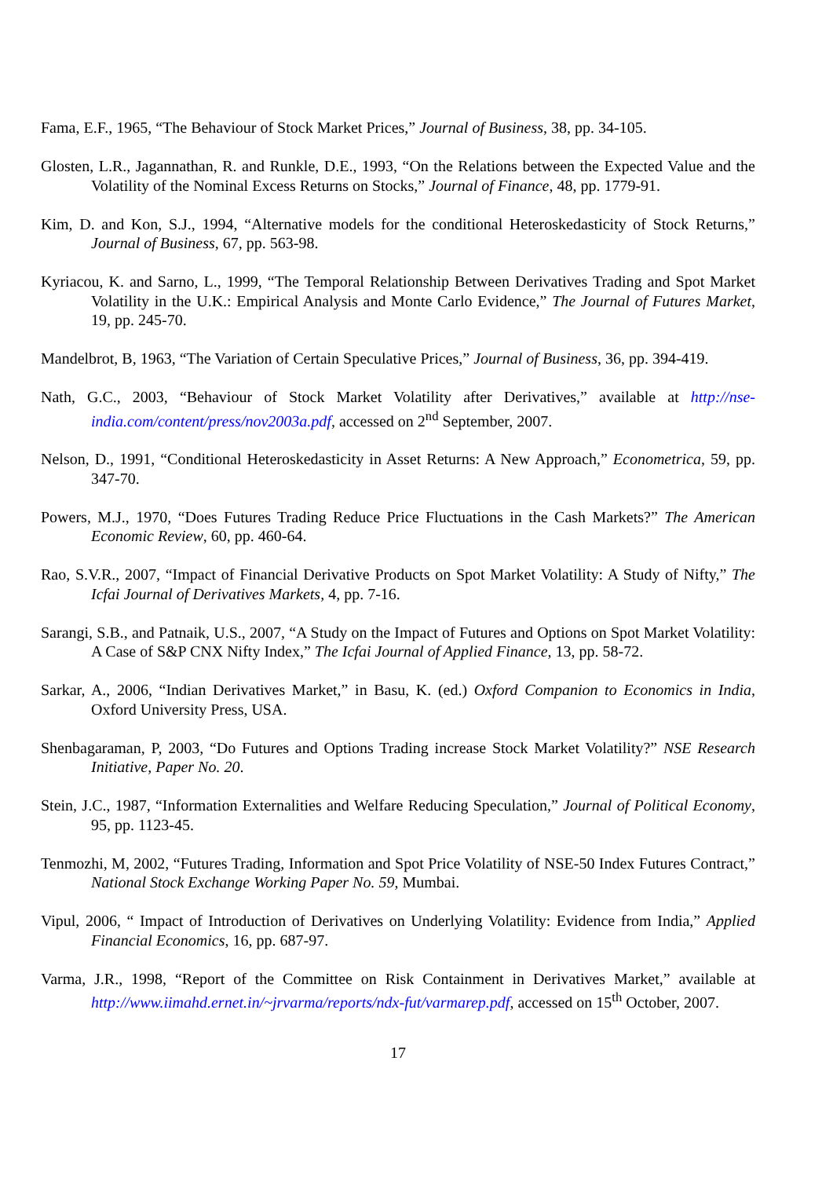Fama, E.F., 1965, “The Behaviour of Stock Market Prices,” Journal of Business, 38, pp. 34-105.
Glosten, L.R., Jagannathan, R. and Runkle, D.E., 1993, “On the Relations between the Expected Value and the Volatility of the Nominal Excess Returns on Stocks,” Journal of Finance, 48, pp. 1779-91.
Kim, D. and Kon, S.J., 1994, “Alternative models for the conditional Heteroskedasticity of Stock Returns,” Journal of Business, 67, pp. 563-98.
Kyriacou, K. and Sarno, L., 1999, “The Temporal Relationship Between Derivatives Trading and Spot Market Volatility in the U.K.: Empirical Analysis and Monte Carlo Evidence,” The Journal of Futures Market, 19, pp. 245-70.
Mandelbrot, B, 1963, “The Variation of Certain Speculative Prices,” Journal of Business, 36, pp. 394-419.
Nath, G.C., 2003, “Behaviour of Stock Market Volatility after Derivatives,” available at http://nse-india.com/content/press/nov2003a.pdf, accessed on 2<sup>nd</sup> September, 2007.
Nelson, D., 1991, “Conditional Heteroskedasticity in Asset Returns: A New Approach,” Econometrica, 59, pp. 347-70.
Powers, M.J., 1970, “Does Futures Trading Reduce Price Fluctuations in the Cash Markets?” The American Economic Review, 60, pp. 460-64.
Rao, S.V.R., 2007, “Impact of Financial Derivative Products on Spot Market Volatility: A Study of Nifty,” The Icfai Journal of Derivatives Markets, 4, pp. 7-16.
Sarangi, S.B., and Patnaik, U.S., 2007, “A Study on the Impact of Futures and Options on Spot Market Volatility: A Case of S&P CNX Nifty Index,” The Icfai Journal of Applied Finance, 13, pp. 58-72.
Sarkar, A., 2006, “Indian Derivatives Market,” in Basu, K. (ed.) Oxford Companion to Economics in India, Oxford University Press, USA.
Shenbagaraman, P, 2003, “Do Futures and Options Trading increase Stock Market Volatility?” NSE Research Initiative, Paper No. 20.
Stein, J.C., 1987, “Information Externalities and Welfare Reducing Speculation,” Journal of Political Economy, 95, pp. 1123-45.
Tenmozhi, M, 2002, “Futures Trading, Information and Spot Price Volatility of NSE-50 Index Futures Contract,” National Stock Exchange Working Paper No. 59, Mumbai.
Vipul, 2006, “ Impact of Introduction of Derivatives on Underlying Volatility: Evidence from India,” Applied Financial Economics, 16, pp. 687-97.
Varma, J.R., 1998, “Report of the Committee on Risk Containment in Derivatives Market,” available at http://www.iimahd.ernet.in/~jrvarma/reports/ndx-fut/varmarep.pdf, accessed on 15<sup>th</sup> October, 2007.
17